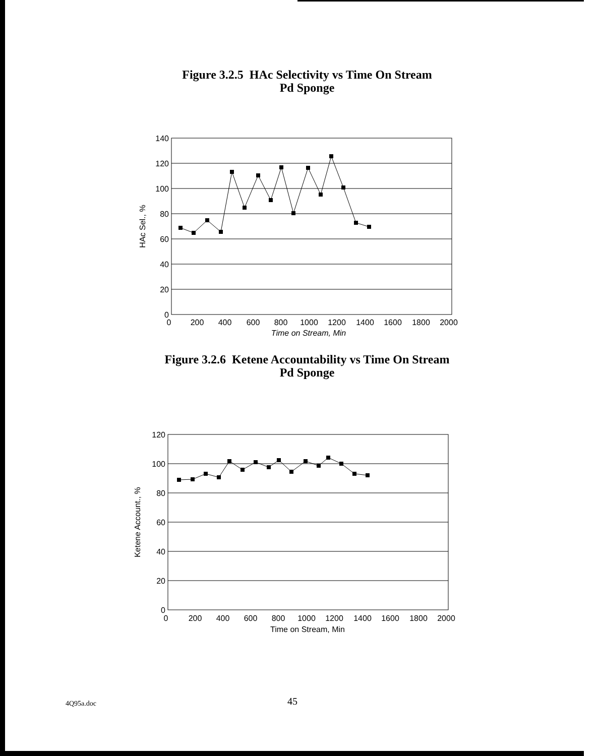Figure 3.2.5 HAc Selectivity vs Time On Stream
Pd Sponge
140
120
100
80
60
40
20
0
0
200
400
600
800
1000
1200
1400
1600
1800
2000
Time on Stream, Min
HAc Sel., %
Figure 3.2.6 Ketene Accountability vs Time On Stream
Pd Sponge
120
100
80
60
40
20
0
0
200
400
600
800
1000
1200
1400
1600
1800
2000
Time on Stream, Min
Ketene Account., %
4Q95a.doc 45